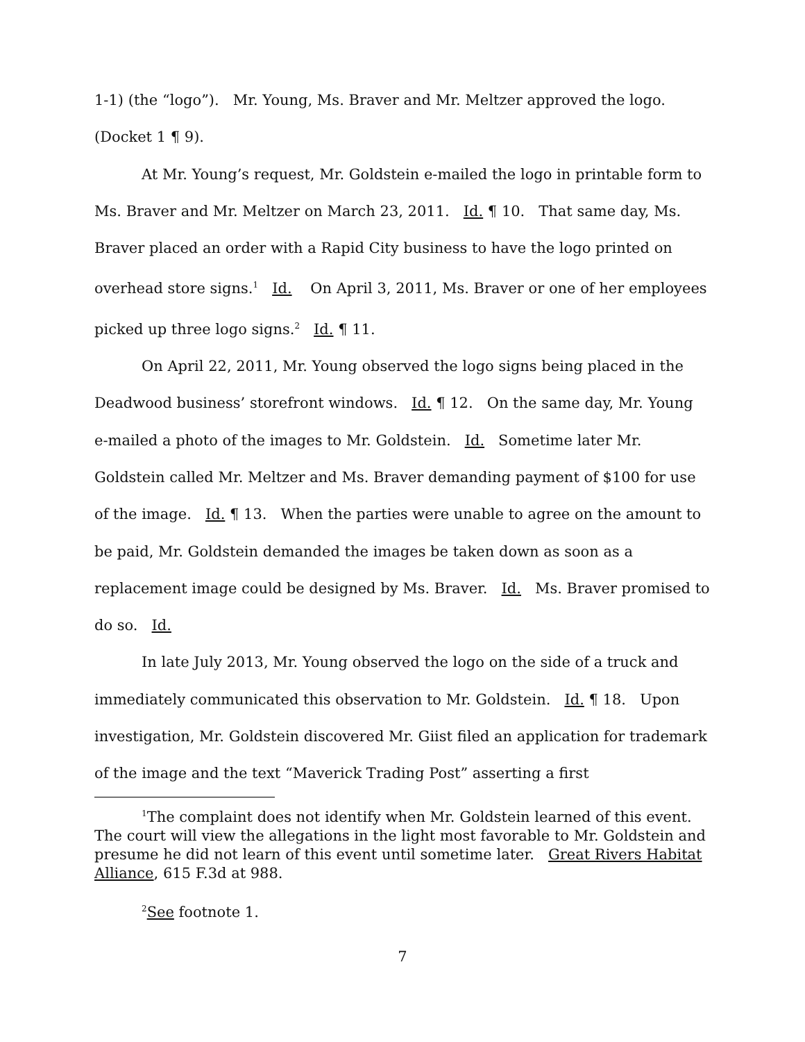1-1) (the “logo”). Mr. Young, Ms. Braver and Mr. Meltzer approved the logo. (Docket 1 ¶ 9).
At Mr. Young’s request, Mr. Goldstein e-mailed the logo in printable form to Ms. Braver and Mr. Meltzer on March 23, 2011. Id. ¶ 10. That same day, Ms. Braver placed an order with a Rapid City business to have the logo printed on overhead store signs.<sup>1</sup> Id. On April 3, 2011, Ms. Braver or one of her employees picked up three logo signs.<sup>2</sup> Id. ¶ 11.
On April 22, 2011, Mr. Young observed the logo signs being placed in the Deadwood business’ storefront windows. Id. ¶ 12. On the same day, Mr. Young e-mailed a photo of the images to Mr. Goldstein. Id. Sometime later Mr. Goldstein called Mr. Meltzer and Ms. Braver demanding payment of $100 for use of the image. Id. ¶ 13. When the parties were unable to agree on the amount to be paid, Mr. Goldstein demanded the images be taken down as soon as a replacement image could be designed by Ms. Braver. Id. Ms. Braver promised to do so. Id.
In late July 2013, Mr. Young observed the logo on the side of a truck and immediately communicated this observation to Mr. Goldstein. Id. ¶ 18. Upon investigation, Mr. Goldstein discovered Mr. Giist filed an application for trademark of the image and the text “Maverick Trading Post” asserting a first
<sup>1</sup> The complaint does not identify when Mr. Goldstein learned of this event. The court will view the allegations in the light most favorable to Mr. Goldstein and presume he did not learn of this event until sometime later. Great Rivers Habitat Alliance, 615 F.3d at 988.
<sup>2</sup> See footnote 1.
7